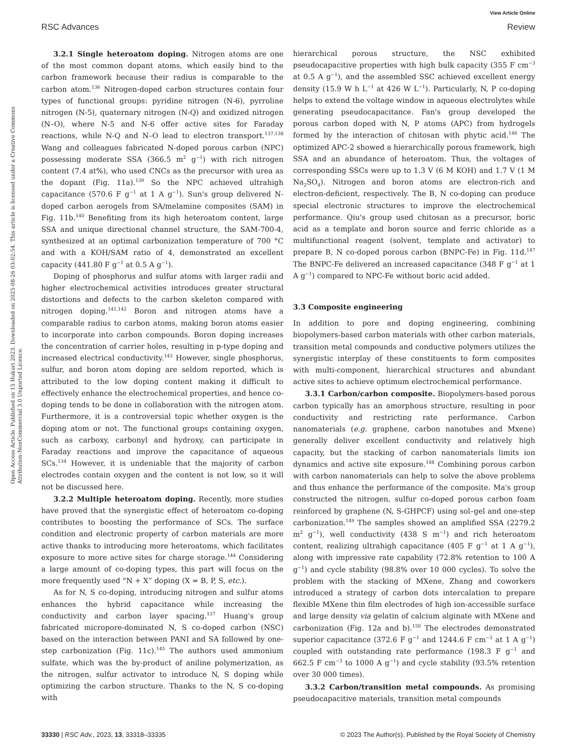View Article Online
RSC Advances Review
Open Access Article. Published on 15 Hukuri 2023. Downloaded on 2025-08-26 03:02:54. This article is licensed under a Creative Commons Attribution-NonCommercial 3.0 Unported Licence.
3.2.1 Single heteroatom doping. Nitrogen atoms are one of the most common dopant atoms, which easily bind to the carbon framework because their radius is comparable to the carbon atom.<sup>136</sup> Nitrogen-doped carbon structures contain four types of functional groups: pyridine nitrogen (N-6), pyrroline nitrogen (N-5), quaternary nitrogen (N-Q) and oxidized nitrogen (N–O), where N-5 and N-6 offer active sites for Faraday reactions, while N-Q and N–O lead to electron transport.<sup>137,138</sup> Wang and colleagues fabricated N-doped porous carbon (NPC) possessing moderate SSA (366.5 m<sup>2</sup> g<sup>−1</sup>) with rich nitrogen content (7.4 at%), who used CNCs as the precursor with urea as the dopant (Fig. 11a).<sup>139</sup> So the NPC achieved ultrahigh capacitance (570.6 F g<sup>−1</sup> at 1 A g<sup>−1</sup>). Sun's group delivered N-doped carbon aerogels from SA/melamine composites (SAM) in Fig. 11b.<sup>140</sup> Benefiting from its high heteroatom content, large SSA and unique directional channel structure, the SAM-700-4, synthesized at an optimal carbonization temperature of 700 °C and with a KOH/SAM ratio of 4, demonstrated an excellent capacity (441.80 F g<sup>−1</sup> at 0.5 A g<sup>−1</sup>).
Doping of phosphorus and sulfur atoms with larger radii and higher electrochemical activities introduces greater structural distortions and defects to the carbon skeleton compared with nitrogen doping.<sup>141,142</sup> Boron and nitrogen atoms have a comparable radius to carbon atoms, making boron atoms easier to incorporate into carbon compounds. Boron doping increases the concentration of carrier holes, resulting in p-type doping and increased electrical conductivity.<sup>143</sup> However, single phosphorus, sulfur, and boron atom doping are seldom reported, which is attributed to the low doping content making it difficult to effectively enhance the electrochemical properties, and hence co-doping tends to be done in collaboration with the nitrogen atom. Furthermore, it is a controversial topic whether oxygen is the doping atom or not. The functional groups containing oxygen, such as carboxy, carbonyl and hydroxy, can participate in Faraday reactions and improve the capacitance of aqueous SCs.<sup>134</sup> However, it is undeniable that the majority of carbon electrodes contain oxygen and the content is not low, so it will not be discussed here.
3.2.2 Multiple heteroatom doping. Recently, more studies have proved that the synergistic effect of heteroatom co-doping contributes to boosting the performance of SCs. The surface condition and electronic property of carbon materials are more active thanks to introducing more heteroatoms, which facilitates exposure to more active sites for charge storage.<sup>144</sup> Considering a large amount of co-doping types, this part will focus on the more frequently used “N + X” doping (X = B, P, S, etc.).
As for N, S co-doping, introducing nitrogen and sulfur atoms enhances the hybrid capacitance while increasing the conductivity and carbon layer spacing.<sup>137</sup> Huang's group fabricated micropore-dominated N, S co-doped carbon (NSC) based on the interaction between PANI and SA followed by one-step carbonization (Fig. 11c).<sup>145</sup> The authors used ammonium sulfate, which was the by-product of aniline polymerization, as the nitrogen, sulfur activator to introduce N, S doping while optimizing the carbon structure. Thanks to the N, S co-doping with
hierarchical porous structure, the NSC exhibited pseudocapacitive properties with high bulk capacity (355 F cm<sup>−3</sup> at 0.5 A g<sup>−1</sup>), and the assembled SSC achieved excellent energy density (15.9 W h L<sup>−1</sup> at 426 W L<sup>−1</sup>). Particularly, N, P co-doping helps to extend the voltage window in aqueous electrolytes while generating pseudocapacitance. Fan's group developed the porous carbon doped with N, P atoms (APC) from hydrogels formed by the interaction of chitosan with phytic acid.<sup>146</sup> The optimized APC-2 showed a hierarchically porous framework, high SSA and an abundance of heteroatom. Thus, the voltages of corresponding SSCs were up to 1.3 V (6 M KOH) and 1.7 V (1 M Na<sub>2</sub>SO<sub>4</sub>). Nitrogen and boron atoms are electron-rich and electron-deficient, respectively. The B, N co-doping can produce special electronic structures to improve the electrochemical performance. Qiu's group used chitosan as a precursor, boric acid as a template and boron source and ferric chloride as a multifunctional reagent (solvent, template and activator) to prepare B, N co-doped porous carbon (BNPC-Fe) in Fig. 11d.<sup>147</sup> The BNPC-Fe delivered an increased capacitance (348 F g<sup>−1</sup> at 1 A g<sup>−1</sup>) compared to NPC-Fe without boric acid added.
3.3 Composite engineering
In addition to pore and doping engineering, combining biopolymers-based carbon materials with other carbon materials, transition metal compounds and conductive polymers utilizes the synergistic interplay of these constituents to form composites with multi-component, hierarchical structures and abundant active sites to achieve optimum electrochemical performance.
3.3.1 Carbon/carbon composite. Biopolymers-based porous carbon typically has an amorphous structure, resulting in poor conductivity and restricting rate performance. Carbon nanomaterials (e.g. graphene, carbon nanotubes and Mxene) generally deliver excellent conductivity and relatively high capacity, but the stacking of carbon nanomaterials limits ion dynamics and active site exposure.<sup>148</sup> Combining porous carbon with carbon nanomaterials can help to solve the above problems and thus enhance the performance of the composite. Ma's group constructed the nitrogen, sulfur co-doped porous carbon foam reinforced by graphene (N, S-GHPCF) using sol–gel and one-step carbonization.<sup>149</sup> The samples showed an amplified SSA (2279.2 m<sup>2</sup> g<sup>−1</sup>), well conductivity (438 S m<sup>−1</sup>) and rich heteroatom content, realizing ultrahigh capacitance (405 F g<sup>−1</sup> at 1 A g<sup>−1</sup>), along with impressive rate capability (72.8% retention to 100 A g<sup>−1</sup>) and cycle stability (98.8% over 10 000 cycles). To solve the problem with the stacking of MXene, Zhang and coworkers introduced a strategy of carbon dots intercalation to prepare flexible MXene thin film electrodes of high ion-accessible surface and large density via gelatin of calcium alginate with MXene and carbonization (Fig. 12a and b).<sup>150</sup> The electrodes demonstrated superior capacitance (372.6 F g<sup>−1</sup> and 1244.6 F cm<sup>−3</sup> at 1 A g<sup>−1</sup>) coupled with outstanding rate performance (198.3 F g<sup>−1</sup> and 662.5 F cm<sup>−3</sup> to 1000 A g<sup>−1</sup>) and cycle stability (93.5% retention over 30 000 times).
3.3.2 Carbon/transition metal compounds. As promising pseudocapacitive materials, transition metal compounds
33330 | RSC Adv., 2023, 13, 33318–33335 © 2023 The Author(s). Published by the Royal Society of Chemistry